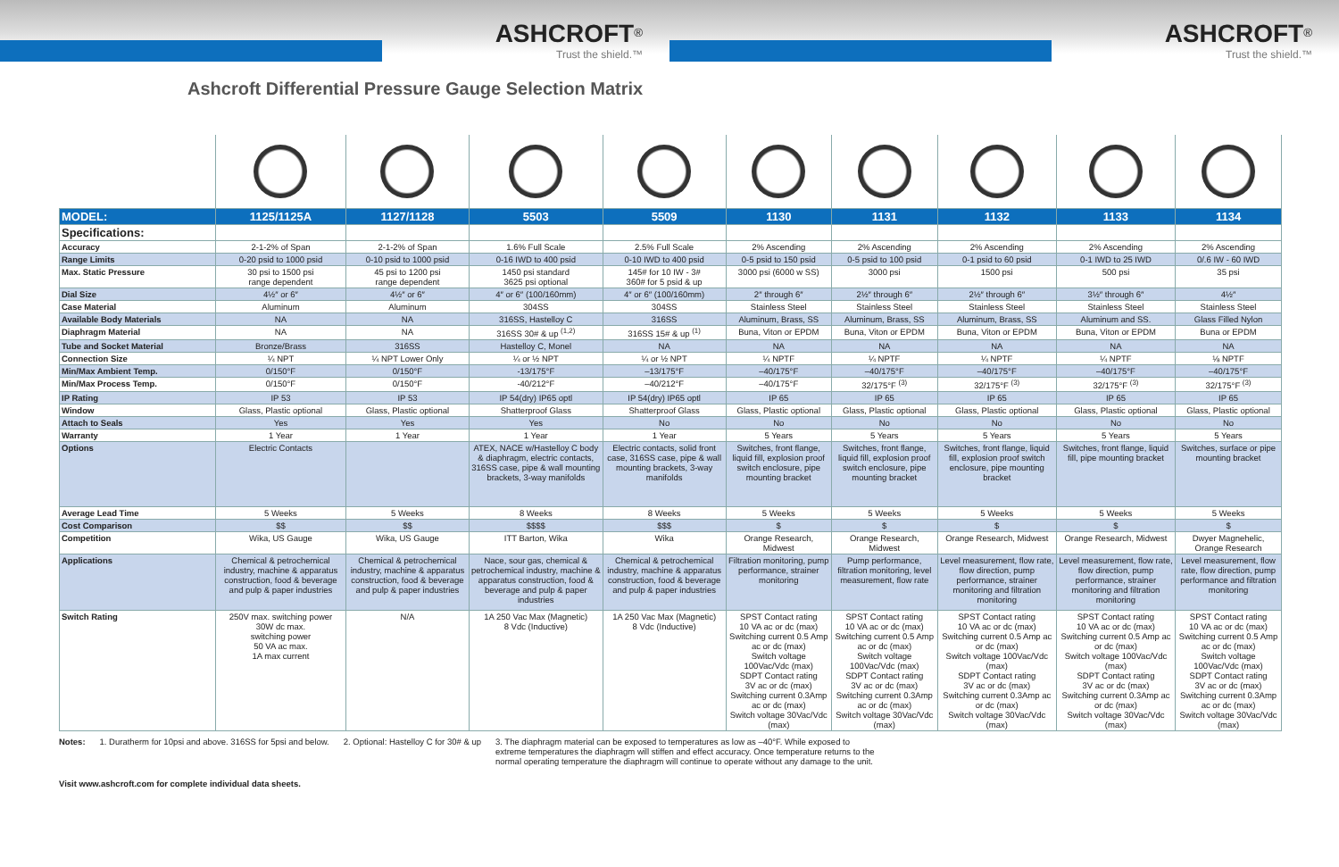ASHCROFT<sup>®</sup>
Trust the shield.™
ASHCROFT<sup>®</sup>
Trust the shield.™
Ashcroft Differential Pressure Gauge Selection Matrix
| MODEL: | 1125/1125A | 1127/1128 | 5503 | 5509 | 1130 | 1131 | 1132 | 1133 | 1134 |
| --- | --- | --- | --- | --- | --- | --- | --- | --- | --- |
| Specifications: | | | | | | | | | |
| Accuracy | 2-1-2% of Span | 2-1-2% of Span | 1.6% Full Scale | 2.5% Full Scale | 2% Ascending | 2% Ascending | 2% Ascending | 2% Ascending | 2% Ascending |
| Range Limits | 0-20 psid to 1000 psid | 0-10 psid to 1000 psid | 0-16 IWD to 400 psid | 0-10 IWD to 400 psid | 0-5 psid to 150 psid | 0-5 psid to 100 psid | 0-1 psid to 60 psid | 0-1 IWD to 25 IWD | 0/.6 IW - 60 IWD |
| Max. Static Pressure | 30 psi to 1500 psi range dependent | 45 psi to 1200 psi range dependent | 1450 psi standard 3625 psi optional | 145# for 10 IW - 3# 360# for 5 psid & up | 3000 psi (6000 w SS) | 3000 psi | 1500 psi | 500 psi | 35 psi |
| Dial Size | 4½″ or 6″ | 4½″ or 6″ | 4″ or 6″ (100/160mm) | 4″ or 6″ (100/160mm) | 2″ through 6″ | 2½″ through 6″ | 2½″ through 6″ | 3½″ through 6″ | 4½″ |
| Case Material | Aluminum | Aluminum | 304SS | 304SS | Stainless Steel | Stainless Steel | Stainless Steel | Stainless Steel | Stainless Steel |
| Available Body Materials | NA | NA | 316SS, Hastelloy C | 316SS | Aluminum, Brass, SS | Aluminum, Brass, SS | Aluminum, Brass, SS | Aluminum and SS. | Glass Filled Nylon |
| Diaphragm Material | NA | NA | 316SS 30# & up <sup>(1,2)</sup> | 316SS 15# & up <sup>(1)</sup> | Buna, Viton or EPDM | Buna, Viton or EPDM | Buna, Viton or EPDM | Buna, Viton or EPDM | Buna or EPDM |
| Tube and Socket Material | Bronze/Brass | 316SS | Hastelloy C, Monel | NA | NA | NA | NA | NA | NA |
| Connection Size | ¼ NPT | ¼ NPT Lower Only | ¼ or ½ NPT | ¼ or ½ NPT | ¼ NPTF | ¼ NPTF | ¼ NPTF | ¼ NPTF | ⅛ NPTF |
| Min/Max Ambient Temp. | 0/150°F | 0/150°F | -13/175°F | –13/175°F | –40/175°F | –40/175°F | –40/175°F | –40/175°F | –40/175°F |
| Min/Max Process Temp. | 0/150°F | 0/150°F | -40/212°F | –40/212°F | –40/175°F | 32/175°F <sup>(3)</sup> | 32/175°F <sup>(3)</sup> | 32/175°F <sup>(3)</sup> | 32/175°F <sup>(3)</sup> |
| IP Rating | IP 53 | IP 53 | IP 54(dry) IP65 optl | IP 54(dry) IP65 optl | IP 65 | IP 65 | IP 65 | IP 65 | IP 65 |
| Window | Glass, Plastic optional | Glass, Plastic optional | Shatterproof Glass | Shatterproof Glass | Glass, Plastic optional | Glass, Plastic optional | Glass, Plastic optional | Glass, Plastic optional | Glass, Plastic optional |
| Attach to Seals | Yes | Yes | Yes | No | No | No | No | No | No |
| Warranty | 1 Year | 1 Year | 1 Year | 1 Year | 5 Years | 5 Years | 5 Years | 5 Years | 5 Years |
| Options | Electric Contacts | | ATEX, NACE w/Hastelloy C body & diaphragm, electric contacts, 316SS case, pipe & wall mounting brackets, 3-way manifolds | Electric contacts, solid front case, 316SS case, pipe & wall mounting brackets, 3-way manifolds | Switches, front flange, liquid fill, explosion proof switch enclosure, pipe mounting bracket | Switches, front flange, liquid fill, explosion proof switch enclosure, pipe mounting bracket | Switches, front flange, liquid fill, explosion proof switch enclosure, pipe mounting bracket | Switches, front flange, liquid fill, pipe mounting bracket | Switches, surface or pipe mounting bracket |
| Average Lead Time | 5 Weeks | 5 Weeks | 8 Weeks | 8 Weeks | 5 Weeks | 5 Weeks | 5 Weeks | 5 Weeks | 5 Weeks |
| Cost Comparison | $$ | $$ | $$$$ | $$$ | $ | $ | $ | $ | $ |
| Competition | Wika, US Gauge | Wika, US Gauge | ITT Barton, Wika | Wika | Orange Research, Midwest | Orange Research, Midwest | Orange Research, Midwest | Orange Research, Midwest | Dwyer Magnehelic, Orange Research |
| Applications | Chemical & petrochemical industry, machine & apparatus construction, food & beverage and pulp & paper industries | Chemical & petrochemical industry, machine & apparatus construction, food & beverage and pulp & paper industries | Nace, sour gas, chemical & petrochemical industry, machine & apparatus construction, food & beverage and pulp & paper industries | Chemical & petrochemical industry, machine & apparatus construction, food & beverage and pulp & paper industries | Filtration monitoring, pump performance, strainer monitoring | Pump performance, filtration monitoring, level measurement, flow rate | Level measurement, flow rate, flow direction, pump performance, strainer monitoring and filtration monitoring | Level measurement, flow rate, flow direction, pump performance, strainer monitoring and filtration monitoring | Level measurement, flow rate, flow direction, pump performance and filtration monitoring |
| Switch Rating | 250V max. switching power 30W dc max. switching power 50 VA ac max. 1A max current | N/A | 1A 250 Vac Max (Magnetic) 8 Vdc (Inductive) | 1A 250 Vac Max (Magnetic) 8 Vdc (Inductive) | SPST Contact rating 10 VA ac or dc (max) Switching current 0.5 Amp ac or dc (max) Switch voltage 100Vac/Vdc (max) SDPT Contact rating 3V ac or dc (max) Switching current 0.3Amp ac or dc (max) Switch voltage 30Vac/Vdc (max) | SPST Contact rating 10 VA ac or dc (max) Switching current 0.5 Amp ac or dc (max) Switch voltage 100Vac/Vdc (max) SDPT Contact rating 3V ac or dc (max) Switching current 0.3Amp ac or dc (max) Switch voltage 30Vac/Vdc (max) | SPST Contact rating 10 VA ac or dc (max) Switching current 0.5 Amp ac or dc (max) Switch voltage 100Vac/Vdc (max) SDPT Contact rating 3V ac or dc (max) Switching current 0.3Amp ac or dc (max) Switch voltage 30Vac/Vdc (max) | SPST Contact rating 10 VA ac or dc (max) Switching current 0.5 Amp ac or dc (max) Switch voltage 100Vac/Vdc (max) SDPT Contact rating 3V ac or dc (max) Switching current 0.3Amp ac or dc (max) Switch voltage 30Vac/Vdc (max) | SPST Contact rating 10 VA ac or dc (max) Switching current 0.5 Amp ac or dc (max) Switch voltage 100Vac/Vdc (max) SDPT Contact rating 3V ac or dc (max) Switching current 0.3Amp ac or dc (max) Switch voltage 30Vac/Vdc (max) |
Notes: 1. Duratherm for 10psi and above. 316SS for 5psi and below. 2. Optional: Hastelloy C for 30# & up 3. The diaphragm material can be exposed to temperatures as low as –40°F. While exposed to extreme temperatures the diaphragm will stiffen and effect accuracy. Once temperature returns to the normal operating temperature the diaphragm will continue to operate without any damage to the unit.
Visit www.ashcroft.com for complete individual data sheets.